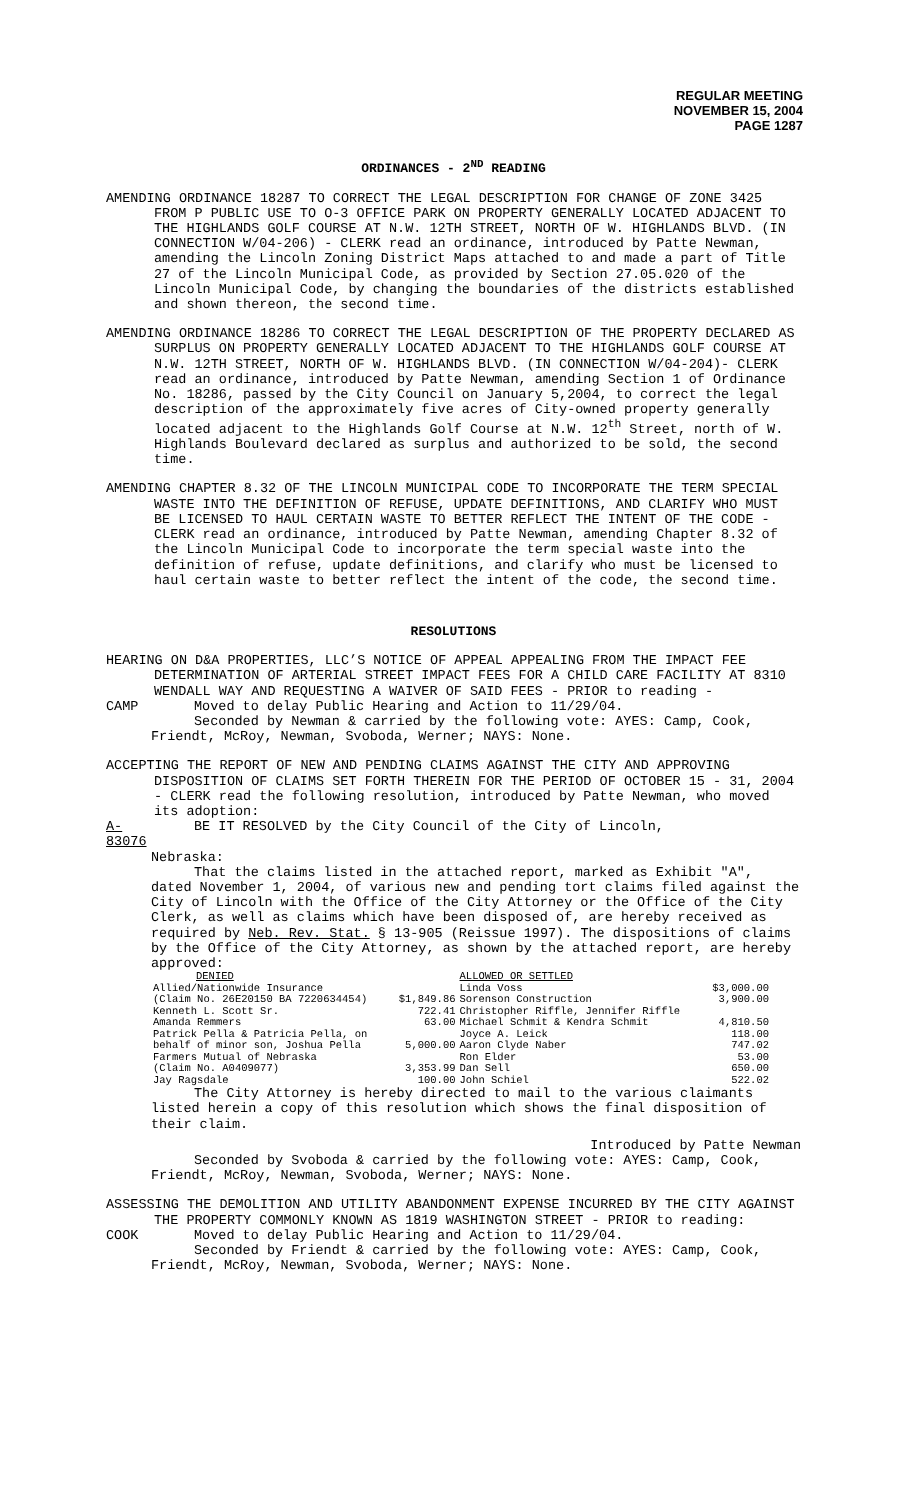REGULAR MEETING
NOVEMBER 15, 2004
PAGE 1287
ORDINANCES - 2<sup>ND</sup> READING
AMENDING ORDINANCE 18287 TO CORRECT THE LEGAL DESCRIPTION FOR CHANGE OF ZONE 3425 FROM P PUBLIC USE TO O-3 OFFICE PARK ON PROPERTY GENERALLY LOCATED ADJACENT TO THE HIGHLANDS GOLF COURSE AT N.W. 12TH STREET, NORTH OF W. HIGHLANDS BLVD. (IN CONNECTION W/04-206) - CLERK read an ordinance, introduced by Patte Newman, amending the Lincoln Zoning District Maps attached to and made a part of Title 27 of the Lincoln Municipal Code, as provided by Section 27.05.020 of the Lincoln Municipal Code, by changing the boundaries of the districts established and shown thereon, the second time.
AMENDING ORDINANCE 18286 TO CORRECT THE LEGAL DESCRIPTION OF THE PROPERTY DECLARED AS SURPLUS ON PROPERTY GENERALLY LOCATED ADJACENT TO THE HIGHLANDS GOLF COURSE AT N.W. 12TH STREET, NORTH OF W. HIGHLANDS BLVD. (IN CONNECTION W/04-204)- CLERK read an ordinance, introduced by Patte Newman, amending Section 1 of Ordinance No. 18286, passed by the City Council on January 5,2004, to correct the legal description of the approximately five acres of City-owned property generally located adjacent to the Highlands Golf Course at N.W. 12<sup>th</sup> Street, north of W. Highlands Boulevard declared as surplus and authorized to be sold, the second time.
AMENDING CHAPTER 8.32 OF THE LINCOLN MUNICIPAL CODE TO INCORPORATE THE TERM SPECIAL WASTE INTO THE DEFINITION OF REFUSE, UPDATE DEFINITIONS, AND CLARIFY WHO MUST BE LICENSED TO HAUL CERTAIN WASTE TO BETTER REFLECT THE INTENT OF THE CODE - CLERK read an ordinance, introduced by Patte Newman, amending Chapter 8.32 of the Lincoln Municipal Code to incorporate the term special waste into the definition of refuse, update definitions, and clarify who must be licensed to haul certain waste to better reflect the intent of the code, the second time.
RESOLUTIONS
HEARING ON D&A PROPERTIES, LLC’S NOTICE OF APPEAL APPEALING FROM THE IMPACT FEE DETERMINATION OF ARTERIAL STREET IMPACT FEES FOR A CHILD CARE FACILITY AT 8310 WENDALL WAY AND REQUESTING A WAIVER OF SAID FEES - PRIOR to reading -
CAMP Moved to delay Public Hearing and Action to 11/29/04.
Seconded by Newman & carried by the following vote: AYES: Camp, Cook, Friendt, McRoy, Newman, Svoboda, Werner; NAYS: None.
ACCEPTING THE REPORT OF NEW AND PENDING CLAIMS AGAINST THE CITY AND APPROVING DISPOSITION OF CLAIMS SET FORTH THEREIN FOR THE PERIOD OF OCTOBER 15 - 31, 2004 - CLERK read the following resolution, introduced by Patte Newman, who moved its adoption:
A-83076
BE IT RESOLVED by the City Council of the City of Lincoln,
Nebraska:
That the claims listed in the attached report, marked as Exhibit "A", dated November 1, 2004, of various new and pending tort claims filed against the City of Lincoln with the Office of the City Attorney or the Office of the City Clerk, as well as claims which have been disposed of, are hereby received as required by Neb. Rev. Stat. § 13-905 (Reissue 1997). The dispositions of claims by the Office of the City Attorney, as shown by the attached report, are hereby approved:
| DENIED | | ALLOWED OR SETTLED | |
| --- | --- | --- | --- |
| Allied/Nationwide Insurance | | Linda Voss | $3,000.00 |
| (Claim No. 26E20150 BA 7220634454) | $1,849.86 | Sorenson Construction | 3,900.00 |
| Kenneth L. Scott Sr. | 722.41 | Christopher Riffle, Jennifer Riffle | |
| Amanda Remmers | 63.00 | Michael Schmit & Kendra Schmit | 4,810.50 |
| Patrick Pella & Patricia Pella, on | | Joyce A. Leick | 118.00 |
| behalf of minor son, Joshua Pella | 5,000.00 | Aaron Clyde Naber | 747.02 |
| Farmers Mutual of Nebraska | | Ron Elder | 53.00 |
| (Claim No. A0409077) | 3,353.99 | Dan Sell | 650.00 |
| Jay Ragsdale | 100.00 | John Schiel | 522.02 |
The City Attorney is hereby directed to mail to the various claimants listed herein a copy of this resolution which shows the final disposition of their claim.
Introduced by Patte Newman
Seconded by Svoboda & carried by the following vote: AYES: Camp, Cook, Friendt, McRoy, Newman, Svoboda, Werner; NAYS: None.
ASSESSING THE DEMOLITION AND UTILITY ABANDONMENT EXPENSE INCURRED BY THE CITY AGAINST THE PROPERTY COMMONLY KNOWN AS 1819 WASHINGTON STREET - PRIOR to reading:
COOK Moved to delay Public Hearing and Action to 11/29/04.
Seconded by Friendt & carried by the following vote: AYES: Camp, Cook, Friendt, McRoy, Newman, Svoboda, Werner; NAYS: None.